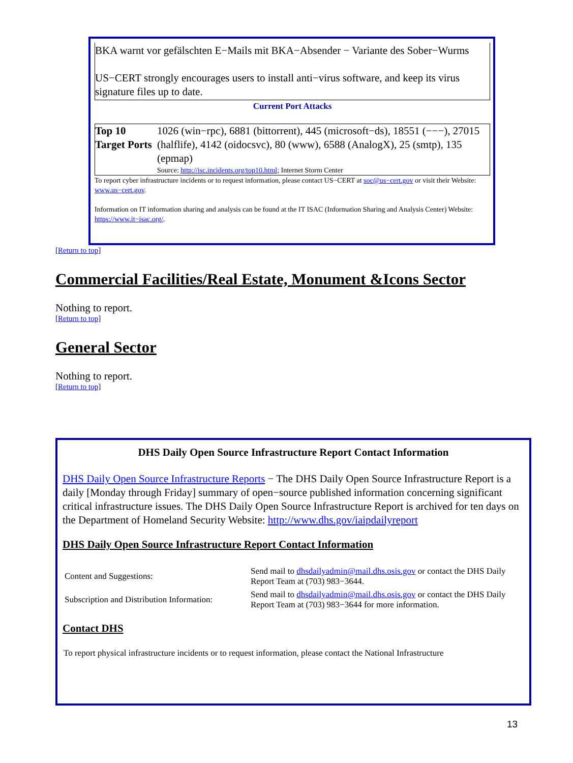BKA warnt vor gefälschten E−Mails mit BKA−Absender − Variante des Sober−Wurms
US−CERT strongly encourages users to install anti−virus software, and keep its virus signature files up to date.
Current Port Attacks
| Top 10 Target Ports | 1026 (win−rpc), 6881 (bittorrent), 445 (microsoft−ds), 18551 (−−−), 27015 (halflife), 4142 (oidocsvc), 80 (www), 6588 (AnalogX), 25 (smtp), 135 (epmap) Source: http://isc.incidents.org/top10.html ; Internet Storm Center |
To report cyber infrastructure incidents or to request information, please contact US−CERT at soc@us−cert.gov or visit their Website: www.us−cert.gov.
Information on IT information sharing and analysis can be found at the IT ISAC (Information Sharing and Analysis Center) Website: https://www.it−isac.org/.
[Return to top]
Commercial Facilities/Real Estate, Monument &Icons Sector
Nothing to report.
[Return to top]
General Sector
Nothing to report.
[Return to top]
DHS Daily Open Source Infrastructure Report Contact Information
DHS Daily Open Source Infrastructure Reports − The DHS Daily Open Source Infrastructure Report is a daily [Monday through Friday] summary of open−source published information concerning significant critical infrastructure issues. The DHS Daily Open Source Infrastructure Report is archived for ten days on the Department of Homeland Security Website: http://www.dhs.gov/iaipdailyreport
DHS Daily Open Source Infrastructure Report Contact Information
| Content and Suggestions: | Send mail to dhsdailyadmin@mail.dhs.osis.gov or contact the DHS Daily Report Team at (703) 983−3644. |
| Subscription and Distribution Information: | Send mail to dhsdailyadmin@mail.dhs.osis.gov or contact the DHS Daily Report Team at (703) 983−3644 for more information. |
Contact DHS
To report physical infrastructure incidents or to request information, please contact the National Infrastructure
13